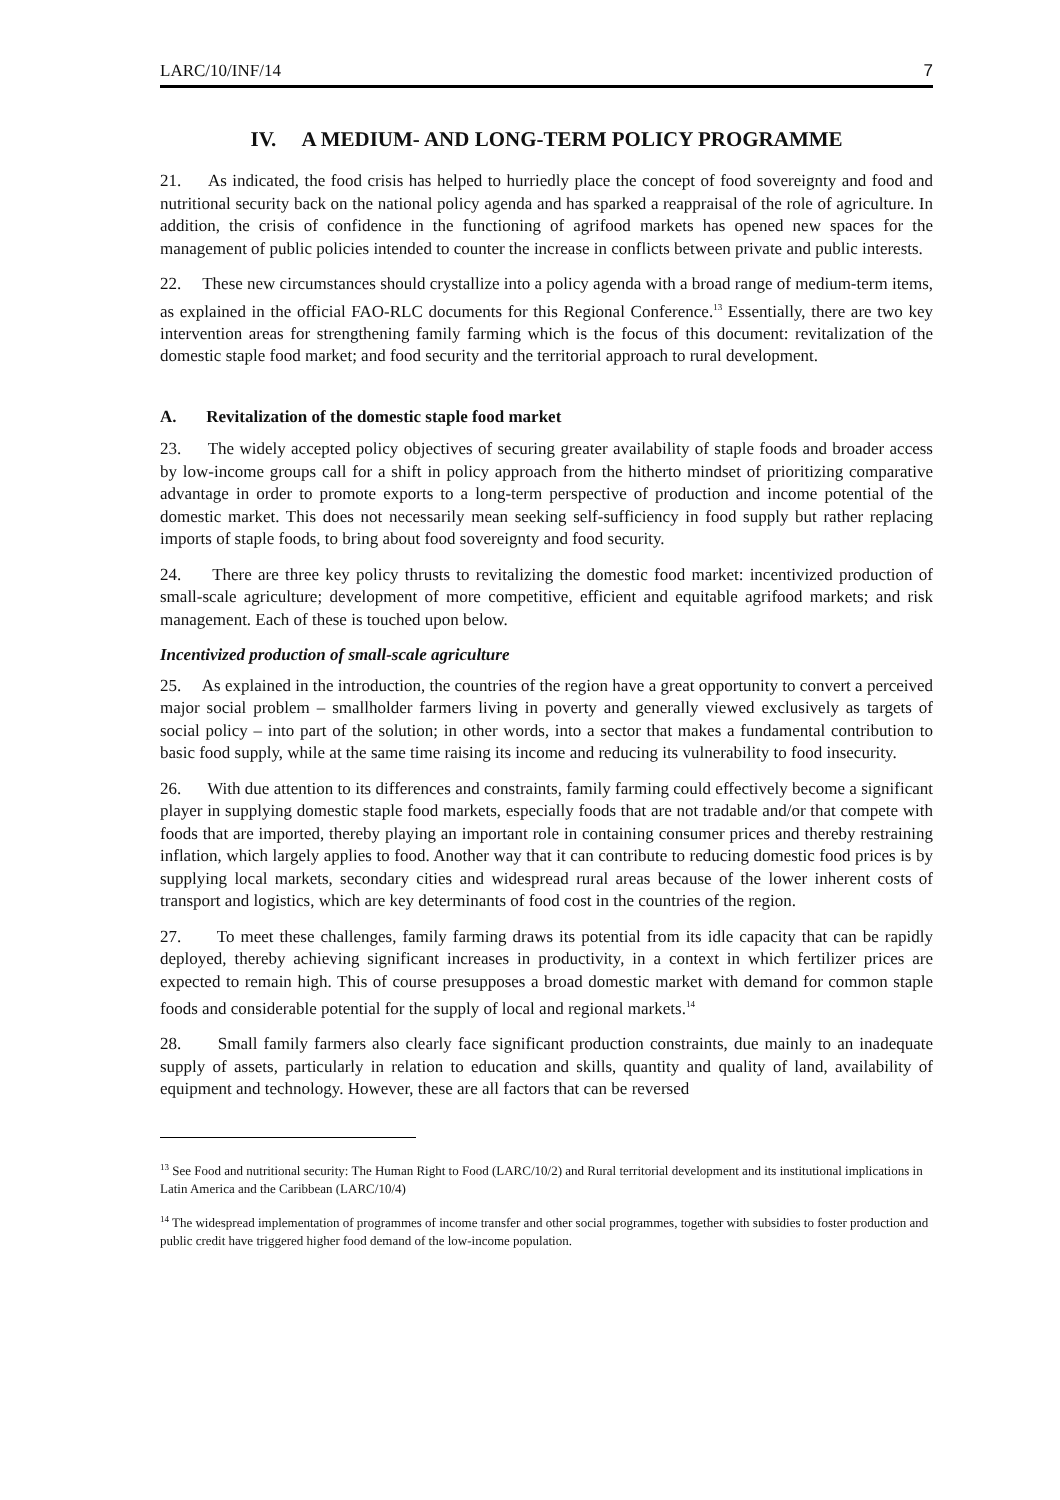LARC/10/INF/14 7
IV. A MEDIUM- AND LONG-TERM POLICY PROGRAMME
21. As indicated, the food crisis has helped to hurriedly place the concept of food sovereignty and food and nutritional security back on the national policy agenda and has sparked a reappraisal of the role of agriculture. In addition, the crisis of confidence in the functioning of agrifood markets has opened new spaces for the management of public policies intended to counter the increase in conflicts between private and public interests.
22. These new circumstances should crystallize into a policy agenda with a broad range of medium-term items, as explained in the official FAO-RLC documents for this Regional Conference.<sup>13</sup> Essentially, there are two key intervention areas for strengthening family farming which is the focus of this document: revitalization of the domestic staple food market; and food security and the territorial approach to rural development.
A. Revitalization of the domestic staple food market
23. The widely accepted policy objectives of securing greater availability of staple foods and broader access by low-income groups call for a shift in policy approach from the hitherto mindset of prioritizing comparative advantage in order to promote exports to a long-term perspective of production and income potential of the domestic market. This does not necessarily mean seeking self-sufficiency in food supply but rather replacing imports of staple foods, to bring about food sovereignty and food security.
24. There are three key policy thrusts to revitalizing the domestic food market: incentivized production of small-scale agriculture; development of more competitive, efficient and equitable agrifood markets; and risk management. Each of these is touched upon below.
Incentivized production of small-scale agriculture
25. As explained in the introduction, the countries of the region have a great opportunity to convert a perceived major social problem – smallholder farmers living in poverty and generally viewed exclusively as targets of social policy – into part of the solution; in other words, into a sector that makes a fundamental contribution to basic food supply, while at the same time raising its income and reducing its vulnerability to food insecurity.
26. With due attention to its differences and constraints, family farming could effectively become a significant player in supplying domestic staple food markets, especially foods that are not tradable and/or that compete with foods that are imported, thereby playing an important role in containing consumer prices and thereby restraining inflation, which largely applies to food. Another way that it can contribute to reducing domestic food prices is by supplying local markets, secondary cities and widespread rural areas because of the lower inherent costs of transport and logistics, which are key determinants of food cost in the countries of the region.
27. To meet these challenges, family farming draws its potential from its idle capacity that can be rapidly deployed, thereby achieving significant increases in productivity, in a context in which fertilizer prices are expected to remain high. This of course presupposes a broad domestic market with demand for common staple foods and considerable potential for the supply of local and regional markets.<sup>14</sup>
28. Small family farmers also clearly face significant production constraints, due mainly to an inadequate supply of assets, particularly in relation to education and skills, quantity and quality of land, availability of equipment and technology. However, these are all factors that can be reversed
<sup>13</sup> See Food and nutritional security: The Human Right to Food (LARC/10/2) and Rural territorial development and its institutional implications in Latin America and the Caribbean (LARC/10/4)
<sup>14</sup> The widespread implementation of programmes of income transfer and other social programmes, together with subsidies to foster production and public credit have triggered higher food demand of the low-income population.